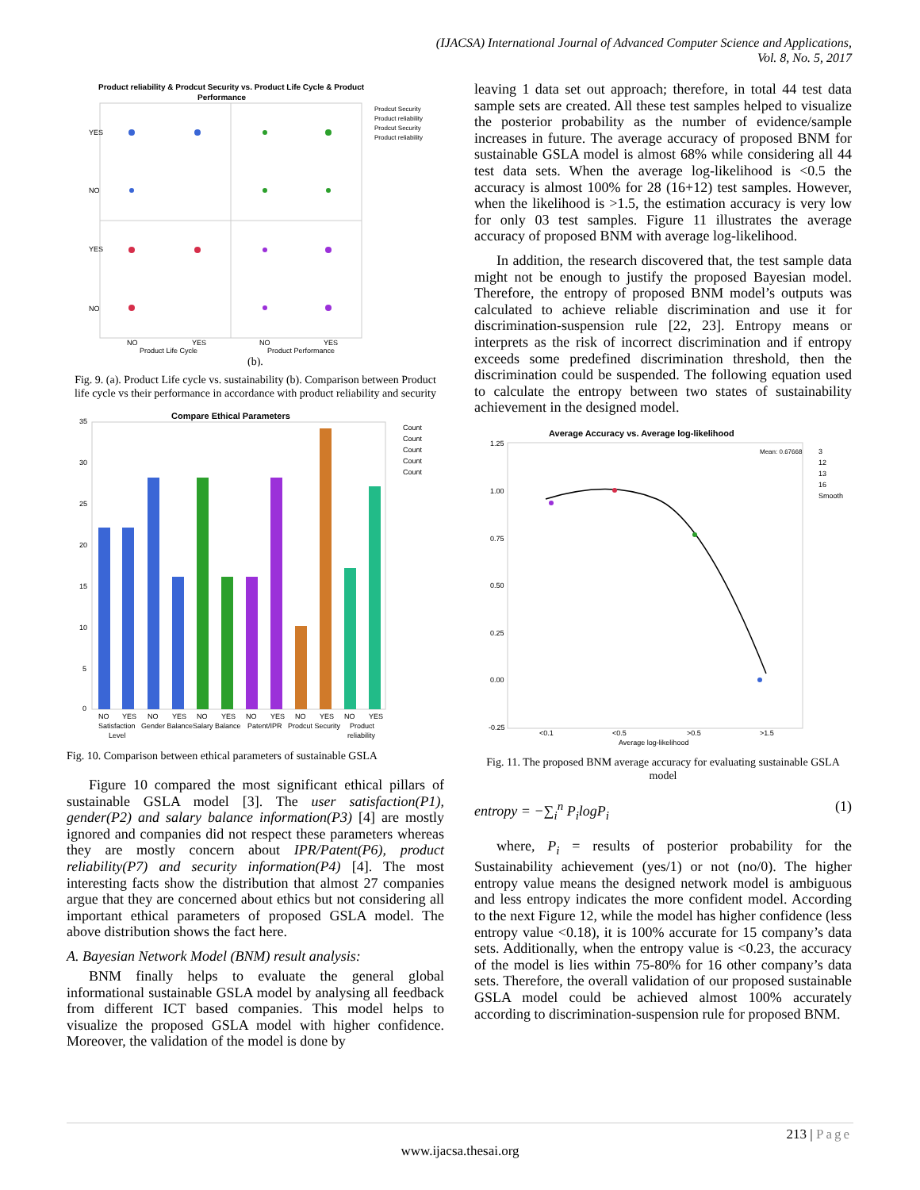(IJACSA) International Journal of Advanced Computer Science and Applications,
Vol. 8, No. 5, 2017
Product reliability & Prodcut Security vs. Product Life Cycle & Product
Performance
YES
NO
YES
NO
NO
YES
NO
YES
Product Life Cycle
Product Performance
Prodcut Security
Product reliability
Prodcut Security
Product reliability
(b).
Fig. 9. (a). Product Life cycle vs. sustainability (b). Comparison between Product life cycle vs their performance in accordance with product reliability and security
Compare Ethical Parameters
35
30
25
20
15
10
5
0
NO
YES
NO
YES
NO
YES
NO
YES
NO
YES
NO
YES
Satisfaction
Gender Balance
Salary Balance
Patent/IPR
Prodcut Security
Product
Level
reliability
Count
Count
Count
Count
Count
Fig. 10. Comparison between ethical parameters of sustainable GSLA
Figure 10 compared the most significant ethical pillars of sustainable GSLA model [3]. The user satisfaction(P1), gender(P2) and salary balance information(P3) [4] are mostly ignored and companies did not respect these parameters whereas they are mostly concern about IPR/Patent(P6), product reliability(P7) and security information(P4) [4]. The most interesting facts show the distribution that almost 27 companies argue that they are concerned about ethics but not considering all important ethical parameters of proposed GSLA model. The above distribution shows the fact here.
A. Bayesian Network Model (BNM) result analysis:
BNM finally helps to evaluate the general global informational sustainable GSLA model by analysing all feedback from different ICT based companies. This model helps to visualize the proposed GSLA model with higher confidence. Moreover, the validation of the model is done by
leaving 1 data set out approach; therefore, in total 44 test data sample sets are created. All these test samples helped to visualize the posterior probability as the number of evidence/sample increases in future. The average accuracy of proposed BNM for sustainable GSLA model is almost 68% while considering all 44 test data sets. When the average log-likelihood is <0.5 the accuracy is almost 100% for 28 (16+12) test samples. However, when the likelihood is >1.5, the estimation accuracy is very low for only 03 test samples. Figure 11 illustrates the average accuracy of proposed BNM with average log-likelihood.
In addition, the research discovered that, the test sample data might not be enough to justify the proposed Bayesian model. Therefore, the entropy of proposed BNM model’s outputs was calculated to achieve reliable discrimination and use it for discrimination-suspension rule [22, 23]. Entropy means or interprets as the risk of incorrect discrimination and if entropy exceeds some predefined discrimination threshold, then the discrimination could be suspended. The following equation used to calculate the entropy between two states of sustainability achievement in the designed model.
Average Accuracy vs. Average log-likelihood
1.25
1.00
0.75
0.50
0.25
0.00
-0.25
Mean: 0.67668
<0.1
<0.5
>0.5
>1.5
Average log-likelihood
3
12
13
16
Smooth
Fig. 11. The proposed BNM average accuracy for evaluating sustainable GSLA model
entropy = −∑<sub>i</sub><sup>n</sup> P<sub>i</sub>logP<sub>i</sub> (1)
where, P<sub>i</sub> = results of posterior probability for the Sustainability achievement (yes/1) or not (no/0). The higher entropy value means the designed network model is ambiguous and less entropy indicates the more confident model. According to the next Figure 12, while the model has higher confidence (less entropy value <0.18), it is 100% accurate for 15 company’s data sets. Additionally, when the entropy value is <0.23, the accuracy of the model is lies within 75-80% for 16 other company’s data sets. Therefore, the overall validation of our proposed sustainable GSLA model could be achieved almost 100% accurately according to discrimination-suspension rule for proposed BNM.
213 | Page
www.ijacsa.thesai.org